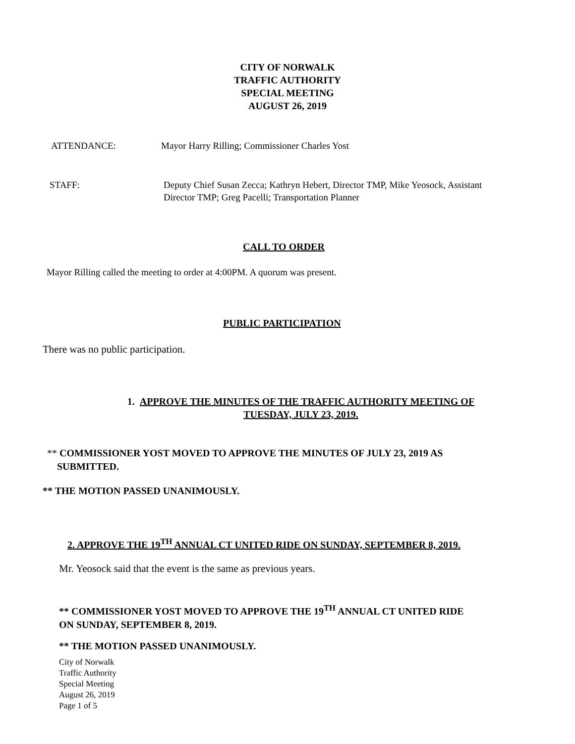CITY OF NORWALK
TRAFFIC AUTHORITY
SPECIAL MEETING
AUGUST 26, 2019
ATTENDANCE: Mayor Harry Rilling; Commissioner Charles Yost
STAFF: Deputy Chief Susan Zecca; Kathryn Hebert, Director TMP, Mike Yeosock, Assistant
Director TMP; Greg Pacelli; Transportation Planner
CALL TO ORDER
Mayor Rilling called the meeting to order at 4:00PM. A quorum was present.
PUBLIC PARTICIPATION
There was no public participation.
1. APPROVE THE MINUTES OF THE TRAFFIC AUTHORITY MEETING OF
TUESDAY, JULY 23, 2019.
** COMMISSIONER YOST MOVED TO APPROVE THE MINUTES OF JULY 23, 2019 AS
SUBMITTED.
** THE MOTION PASSED UNANIMOUSLY.
2. APPROVE THE 19<sup>TH</sup> ANNUAL CT UNITED RIDE ON SUNDAY, SEPTEMBER 8, 2019.
Mr. Yeosock said that the event is the same as previous years.
** COMMISSIONER YOST MOVED TO APPROVE THE 19<sup>TH</sup> ANNUAL CT UNITED RIDE
ON SUNDAY, SEPTEMBER 8, 2019.
** THE MOTION PASSED UNANIMOUSLY.
City of Norwalk
Traffic Authority
Special Meeting
August 26, 2019
Page 1 of 5